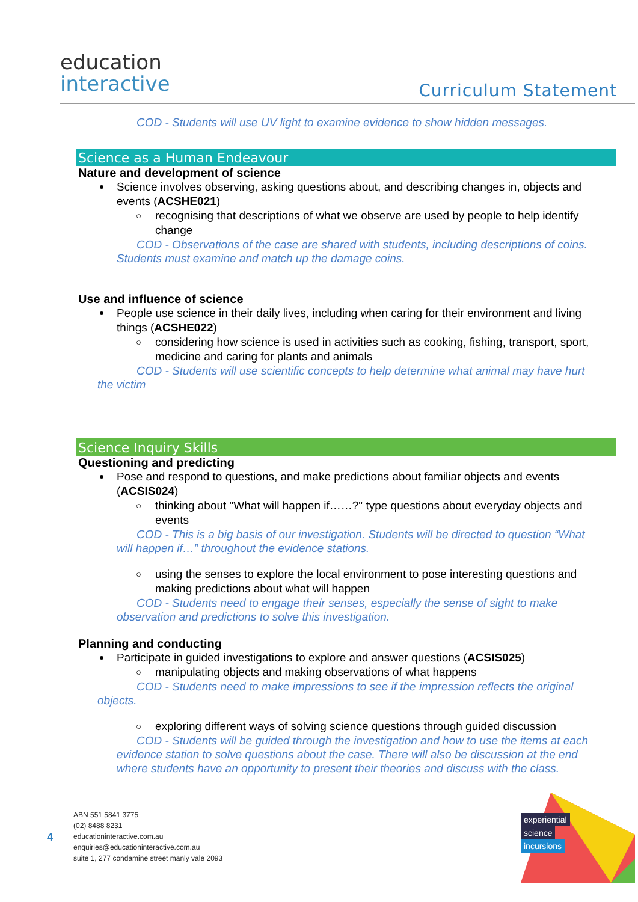education
interactive
Curriculum Statement
COD - Students will use UV light to examine evidence to show hidden messages.
Science as a Human Endeavour
Nature and development of science
Science involves observing, asking questions about, and describing changes in, objects and events (ACSHE021)
○ recognising that descriptions of what we observe are used by people to help identify change
COD - Observations of the case are shared with students, including descriptions of coins. Students must examine and match up the damage coins.
Use and influence of science
People use science in their daily lives, including when caring for their environment and living things (ACSHE022)
○ considering how science is used in activities such as cooking, fishing, transport, sport, medicine and caring for plants and animals
COD - Students will use scientific concepts to help determine what animal may have hurt the victim
Science Inquiry Skills
Questioning and predicting
Pose and respond to questions, and make predictions about familiar objects and events (ACSIS024)
○ thinking about "What will happen if……?" type questions about everyday objects and events
COD - This is a big basis of our investigation. Students will be directed to question “What will happen if…” throughout the evidence stations.
○ using the senses to explore the local environment to pose interesting questions and making predictions about what will happen
COD - Students need to engage their senses, especially the sense of sight to make observation and predictions to solve this investigation.
Planning and conducting
Participate in guided investigations to explore and answer questions (ACSIS025)
○ manipulating objects and making observations of what happens
COD - Students need to make impressions to see if the impression reflects the original objects.
○ exploring different ways of solving science questions through guided discussion
COD - Students will be guided through the investigation and how to use the items at each evidence station to solve questions about the case. There will also be discussion at the end where students have an opportunity to present their theories and discuss with the class.
4
ABN 551 5841 3775
(02) 8488 8231
educationinteractive.com.au
enquiries@educationinteractive.com.au
suite 1, 277 condamine street manly vale 2093
experiential
science
incursions